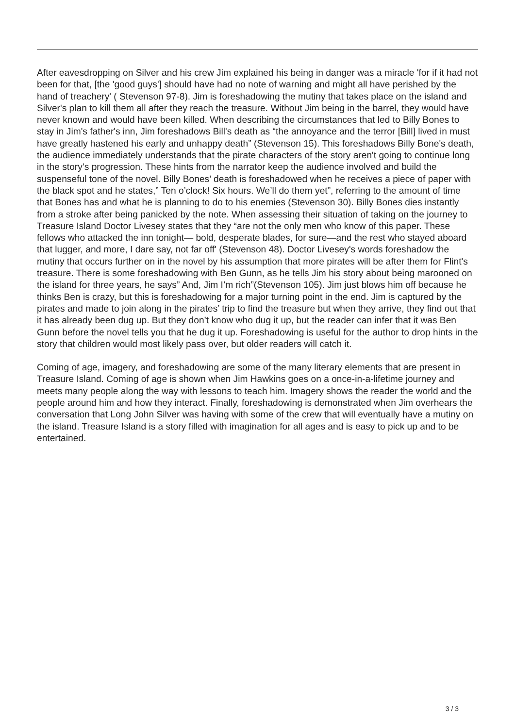After eavesdropping on Silver and his crew Jim explained his being in danger was a miracle 'for if it had not been for that, [the 'good guys'] should have had no note of warning and might all have perished by the hand of treachery' ( Stevenson 97-8). Jim is foreshadowing the mutiny that takes place on the island and Silver's plan to kill them all after they reach the treasure. Without Jim being in the barrel, they would have never known and would have been killed. When describing the circumstances that led to Billy Bones to stay in Jim's father's inn, Jim foreshadows Bill's death as “the annoyance and the terror [Bill] lived in must have greatly hastened his early and unhappy death” (Stevenson 15). This foreshadows Billy Bone's death, the audience immediately understands that the pirate characters of the story aren't going to continue long in the story’s progression. These hints from the narrator keep the audience involved and build the suspenseful tone of the novel. Billy Bones’ death is foreshadowed when he receives a piece of paper with the black spot and he states,” Ten o’clock! Six hours. We’ll do them yet”, referring to the amount of time that Bones has and what he is planning to do to his enemies (Stevenson 30). Billy Bones dies instantly from a stroke after being panicked by the note. When assessing their situation of taking on the journey to Treasure Island Doctor Livesey states that they “are not the only men who know of this paper. These fellows who attacked the inn tonight— bold, desperate blades, for sure—and the rest who stayed aboard that lugger, and more, I dare say, not far off' (Stevenson 48). Doctor Livesey's words foreshadow the mutiny that occurs further on in the novel by his assumption that more pirates will be after them for Flint's treasure. There is some foreshadowing with Ben Gunn, as he tells Jim his story about being marooned on the island for three years, he says” And, Jim I’m rich”(Stevenson 105). Jim just blows him off because he thinks Ben is crazy, but this is foreshadowing for a major turning point in the end. Jim is captured by the pirates and made to join along in the pirates’ trip to find the treasure but when they arrive, they find out that it has already been dug up. But they don’t know who dug it up, but the reader can infer that it was Ben Gunn before the novel tells you that he dug it up. Foreshadowing is useful for the author to drop hints in the story that children would most likely pass over, but older readers will catch it.
Coming of age, imagery, and foreshadowing are some of the many literary elements that are present in Treasure Island. Coming of age is shown when Jim Hawkins goes on a once-in-a-lifetime journey and meets many people along the way with lessons to teach him. Imagery shows the reader the world and the people around him and how they interact. Finally, foreshadowing is demonstrated when Jim overhears the conversation that Long John Silver was having with some of the crew that will eventually have a mutiny on the island. Treasure Island is a story filled with imagination for all ages and is easy to pick up and to be entertained.
3 / 3